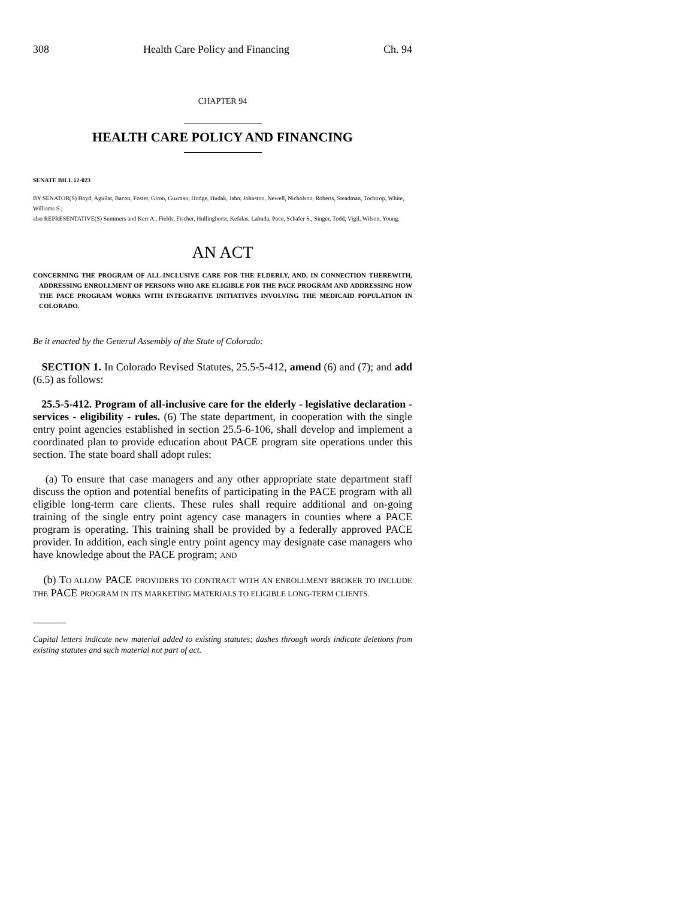308 Health Care Policy and Financing Ch. 94
CHAPTER 94
HEALTH CARE POLICY AND FINANCING
SENATE BILL 12-023
BY SENATOR(S) Boyd, Aguilar, Bacon, Foster, Giron, Guzman, Hodge, Hudak, Jahn, Johnston, Newell, Nicholson, Roberts, Steadman, Tochtrop, White, Williams S.;
also REPRESENTATIVE(S) Summers and Kerr A., Fields, Fischer, Hullinghorst, Kefalas, Labuda, Pace, Schafer S., Singer, Todd, Vigil, Wilson, Young.
AN ACT
CONCERNING THE PROGRAM OF ALL-INCLUSIVE CARE FOR THE ELDERLY, AND, IN CONNECTION THEREWITH, ADDRESSING ENROLLMENT OF PERSONS WHO ARE ELIGIBLE FOR THE PACE PROGRAM AND ADDRESSING HOW THE PACE PROGRAM WORKS WITH INTEGRATIVE INITIATIVES INVOLVING THE MEDICAID POPULATION IN COLORADO.
Be it enacted by the General Assembly of the State of Colorado:
SECTION 1. In Colorado Revised Statutes, 25.5-5-412, amend (6) and (7); and add (6.5) as follows:
25.5-5-412. Program of all-inclusive care for the elderly - legislative declaration - services - eligibility - rules. (6) The state department, in cooperation with the single entry point agencies established in section 25.5-6-106, shall develop and implement a coordinated plan to provide education about PACE program site operations under this section. The state board shall adopt rules:
(a) To ensure that case managers and any other appropriate state department staff discuss the option and potential benefits of participating in the PACE program with all eligible long-term care clients. These rules shall require additional and on-going training of the single entry point agency case managers in counties where a PACE program is operating. This training shall be provided by a federally approved PACE provider. In addition, each single entry point agency may designate case managers who have knowledge about the PACE program; AND
(b) TO ALLOW PACE PROVIDERS TO CONTRACT WITH AN ENROLLMENT BROKER TO INCLUDE THE PACE PROGRAM IN ITS MARKETING MATERIALS TO ELIGIBLE LONG-TERM CLIENTS.
Capital letters indicate new material added to existing statutes; dashes through words indicate deletions from existing statutes and such material not part of act.